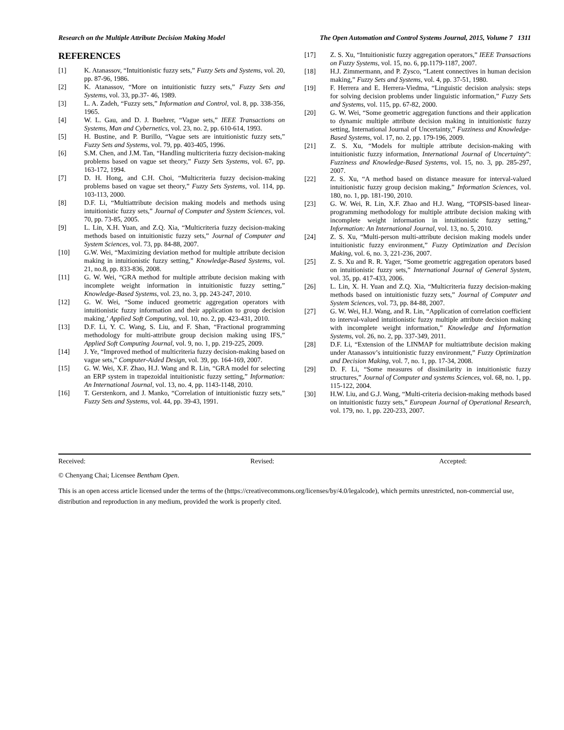Research on the Multiple Attribute Decision Making Model The Open Automation and Control Systems Journal, 2015, Volume 7 1311
REFERENCES
[1] K. Atanassov, “Intuitionistic fuzzy sets,” Fuzzy Sets and Systems, vol. 20, pp. 87-96, 1986.
[2] K. Atanassov, “More on intuitionistic fuzzy sets,” Fuzzy Sets and Systems, vol. 33, pp.37- 46, 1989.
[3] L. A. Zadeh, “Fuzzy sets,” Information and Control, vol. 8, pp. 338-356, 1965.
[4] W. L. Gau, and D. J. Buehrer, “Vague sets,” IEEE Transactions on Systems, Man and Cybernetics, vol. 23, no. 2, pp. 610-614, 1993.
[5] H. Bustine, and P. Burillo, “Vague sets are intuitionistic fuzzy sets,” Fuzzy Sets and Systems, vol. 79, pp. 403-405, 1996.
[6] S.M. Chen, and J.M. Tan, “Handling multicriteria fuzzy decision-making problems based on vague set theory,” Fuzzy Sets Systems, vol. 67, pp. 163-172, 1994.
[7] D. H. Hong, and C.H. Choi, “Multicriteria fuzzy decision-making problems based on vague set theory,” Fuzzy Sets Systems, vol. 114, pp. 103-113, 2000.
[8] D.F. Li, “Multiattribute decision making models and methods using intuitionistic fuzzy sets,” Journal of Computer and System Sciences, vol. 70, pp. 73-85, 2005.
[9] L. Lin, X.H. Yuan, and Z.Q. Xia, “Multicriteria fuzzy decision-making methods based on intuitionistic fuzzy sets,” Journal of Computer and System Sciences, vol. 73, pp. 84-88, 2007.
[10] G.W. Wei, “Maximizing deviation method for multiple attribute decision making in intuitionistic fuzzy setting,” Knowledge-Based Systems, vol. 21, no.8, pp. 833-836, 2008.
[11] G. W. Wei, “GRA method for multiple attribute decision making with incomplete weight information in intuitionistic fuzzy setting,” Knowledge-Based Systems, vol. 23, no. 3, pp. 243-247, 2010.
[12] G. W. Wei, “Some induced geometric aggregation operators with intuitionistic fuzzy information and their application to group decision making,’ Applied Soft Computing, vol. 10, no. 2, pp. 423-431, 2010.
[13] D.F. Li, Y. C. Wang, S. Liu, and F. Shan, “Fractional programming methodology for multi-attribute group decision making using IFS,” Applied Soft Computing Journal, vol. 9, no. 1, pp. 219-225, 2009.
[14] J. Ye, “Improved method of multicriteria fuzzy decision-making based on vague sets,” Computer-Aided Design, vol. 39, pp. 164-169, 2007.
[15] G. W. Wei, X.F. Zhao, H.J. Wang and R. Lin, “GRA model for selecting an ERP system in trapezoidal intuitionistic fuzzy setting,” Information: An International Journal, vol. 13, no. 4, pp. 1143-1148, 2010.
[16] T. Gerstenkorn, and J. Manko, “Correlation of intuitionistic fuzzy sets,” Fuzzy Sets and Systems, vol. 44, pp. 39-43, 1991.
[17] Z. S. Xu, “Intuitionistic fuzzy aggregation operators,” IEEE Transactions on Fuzzy Systems, vol. 15, no. 6, pp.1179-1187, 2007.
[18] H.J. Zimmermann, and P. Zysco, “Latent connectives in human decision making,” Fuzzy Sets and Systems, vol. 4, pp. 37-51, 1980.
[19] F. Herrera and E. Herrera-Viedma, “Linguistic decision analysis: steps for solving decision problems under linguistic information,” Fuzzy Sets and Systems, vol. 115, pp. 67-82, 2000.
[20] G. W. Wei, “Some geometric aggregation functions and their application to dynamic multiple attribute decision making in intuitionistic fuzzy setting, International Journal of Uncertainty,” Fuzziness and Knowledge- Based Systems, vol. 17, no. 2, pp. 179-196, 2009.
[21] Z. S. Xu, “Models for multiple attribute decision-making with intuitionistic fuzzy information, International Journal of Uncertainty”: Fuzziness and Knowledge-Based Systems, vol. 15, no. 3, pp. 285-297, 2007.
[22] Z. S. Xu, “A method based on distance measure for interval-valued intuitionistic fuzzy group decision making,” Information Sciences, vol. 180, no. 1, pp. 181-190, 2010.
[23] G. W. Wei, R. Lin, X.F. Zhao and H.J. Wang, “TOPSIS-based linear-programming methodology for multiple attribute decision making with incomplete weight information in intuitionistic fuzzy setting,” Information: An International Journal, vol. 13, no. 5, 2010.
[24] Z. S. Xu, “Multi-person multi-attribute decision making models under intuitionistic fuzzy environment,” Fuzzy Optimization and Decision Making, vol. 6, no. 3, 221-236, 2007.
[25] Z. S. Xu and R. R. Yager, “Some geometric aggregation operators based on intuitionistic fuzzy sets,” International Journal of General System, vol. 35, pp. 417-433, 2006.
[26] L. Lin, X. H. Yuan and Z.Q. Xia, “Multicriteria fuzzy decision-making methods based on intuitionistic fuzzy sets,” Journal of Computer and System Sciences, vol. 73, pp. 84-88, 2007.
[27] G. W. Wei, H.J. Wang, and R. Lin, “Application of correlation coefficient to interval-valued intuitionistic fuzzy multiple attribute decision making with incomplete weight information,” Knowledge and Information Systems, vol. 26, no. 2, pp. 337-349, 2011.
[28] D.F. Li, “Extension of the LINMAP for multiattribute decision making under Atanassov’s intuitionistic fuzzy environment,” Fuzzy Optimization and Decision Making, vol. 7, no. 1, pp. 17-34, 2008.
[29] D. F. Li, “Some measures of dissimilarity in intuitionistic fuzzy structures,” Journal of Computer and systems Sciences, vol. 68, no. 1, pp. 115-122, 2004.
[30] H.W. Liu, and G.J. Wang, “Multi-criteria decision-making methods based on intuitionistic fuzzy sets,” European Journal of Operational Research, vol. 179, no. 1, pp. 220-233, 2007.
Received: Revised: Accepted:
© Chenyang Chai; Licensee Bentham Open.
This is an open access article licensed under the terms of the (https://creativecommons.org/licenses/by/4.0/legalcode), which permits unrestricted, non-commercial use, distribution and reproduction in any medium, provided the work is properly cited.